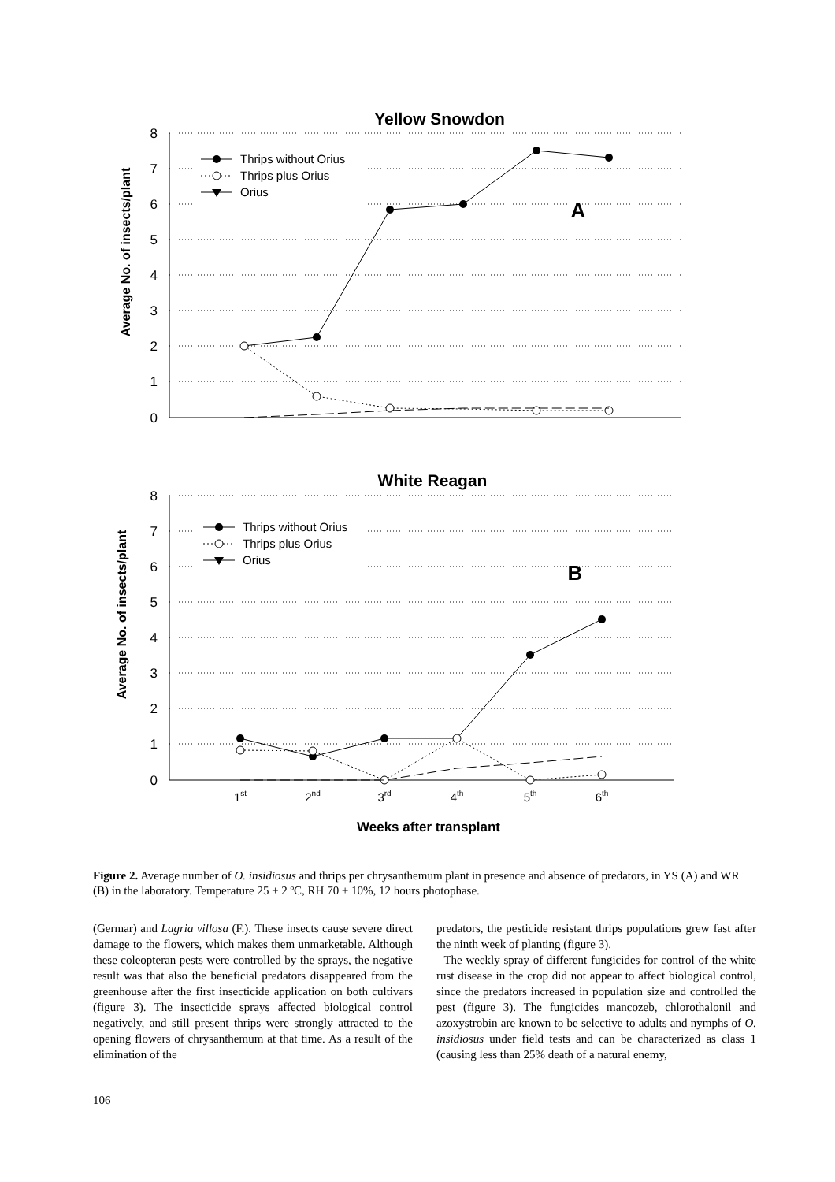Yellow Snowdon
Average No. of insects/plant
8
7
6
5
4
3
2
1
0
Thrips without Orius
Thrips plus Orius
Orius
A
White Reagan
Average No. of insects/plant
8
7
6
5
4
3
2
1
0
Thrips without Orius
Thrips plus Orius
Orius
B
1st
2nd
3rd
4th
5th
6th
Weeks after transplant
Figure 2. Average number of O. insidiosus and thrips per chrysanthemum plant in presence and absence of predators, in YS (A) and WR (B) in the laboratory. Temperature 25 ± 2 ºC, RH 70 ± 10%, 12 hours photophase.
(Germar) and Lagria villosa (F.). These insects cause severe direct damage to the flowers, which makes them unmarketable. Although these coleopteran pests were controlled by the sprays, the negative result was that also the beneficial predators disappeared from the greenhouse after the first insecticide application on both cultivars (figure 3). The insecticide sprays affected biological control negatively, and still present thrips were strongly attracted to the opening flowers of chrysanthemum at that time. As a result of the elimination of the
predators, the pesticide resistant thrips populations grew fast after the ninth week of planting (figure 3).
The weekly spray of different fungicides for control of the white rust disease in the crop did not appear to affect biological control, since the predators increased in population size and controlled the pest (figure 3). The fungicides mancozeb, chlorothalonil and azoxystrobin are known to be selective to adults and nymphs of O. insidiosus under field tests and can be characterized as class 1 (causing less than 25% death of a natural enemy,
106